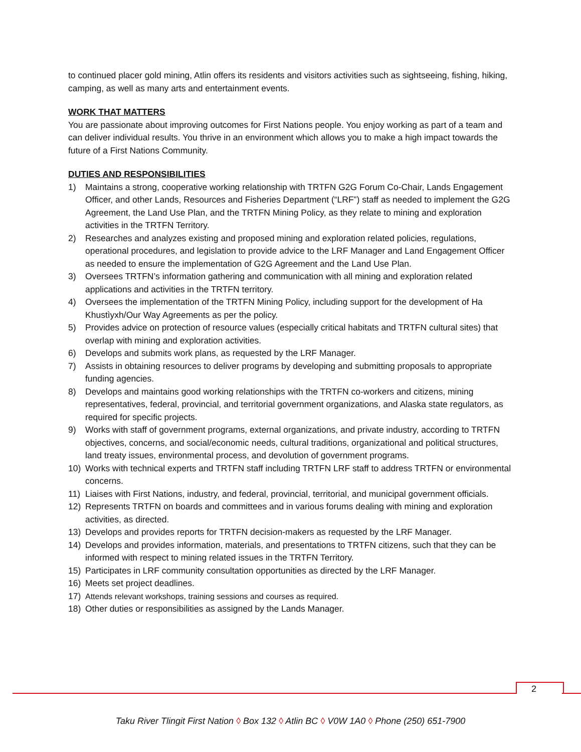to continued placer gold mining, Atlin offers its residents and visitors activities such as sightseeing, fishing, hiking, camping, as well as many arts and entertainment events.
WORK THAT MATTERS
You are passionate about improving outcomes for First Nations people. You enjoy working as part of a team and can deliver individual results. You thrive in an environment which allows you to make a high impact towards the future of a First Nations Community.
DUTIES AND RESPONSIBILITIES
1) Maintains a strong, cooperative working relationship with TRTFN G2G Forum Co-Chair, Lands Engagement Officer, and other Lands, Resources and Fisheries Department (“LRF”) staff as needed to implement the G2G Agreement, the Land Use Plan, and the TRTFN Mining Policy, as they relate to mining and exploration activities in the TRTFN Territory.
2) Researches and analyzes existing and proposed mining and exploration related policies, regulations, operational procedures, and legislation to provide advice to the LRF Manager and Land Engagement Officer as needed to ensure the implementation of G2G Agreement and the Land Use Plan.
3) Oversees TRTFN’s information gathering and communication with all mining and exploration related applications and activities in the TRTFN territory.
4) Oversees the implementation of the TRTFN Mining Policy, including support for the development of Ha Khustìyxh/Our Way Agreements as per the policy.
5) Provides advice on protection of resource values (especially critical habitats and TRTFN cultural sites) that overlap with mining and exploration activities.
6) Develops and submits work plans, as requested by the LRF Manager.
7) Assists in obtaining resources to deliver programs by developing and submitting proposals to appropriate funding agencies.
8) Develops and maintains good working relationships with the TRTFN co-workers and citizens, mining representatives, federal, provincial, and territorial government organizations, and Alaska state regulators, as required for specific projects.
9) Works with staff of government programs, external organizations, and private industry, according to TRTFN objectives, concerns, and social/economic needs, cultural traditions, organizational and political structures, land treaty issues, environmental process, and devolution of government programs.
10) Works with technical experts and TRTFN staff including TRTFN LRF staff to address TRTFN or environmental concerns.
11) Liaises with First Nations, industry, and federal, provincial, territorial, and municipal government officials.
12) Represents TRTFN on boards and committees and in various forums dealing with mining and exploration activities, as directed.
13) Develops and provides reports for TRTFN decision-makers as requested by the LRF Manager.
14) Develops and provides information, materials, and presentations to TRTFN citizens, such that they can be informed with respect to mining related issues in the TRTFN Territory.
15) Participates in LRF community consultation opportunities as directed by the LRF Manager.
16) Meets set project deadlines.
17) Attends relevant workshops, training sessions and courses as required.
18) Other duties or responsibilities as assigned by the Lands Manager.
2
Taku River Tlingit First Nation ◊ Box 132 ◊ Atlin BC ◊ V0W 1A0 ◊ Phone (250) 651-7900